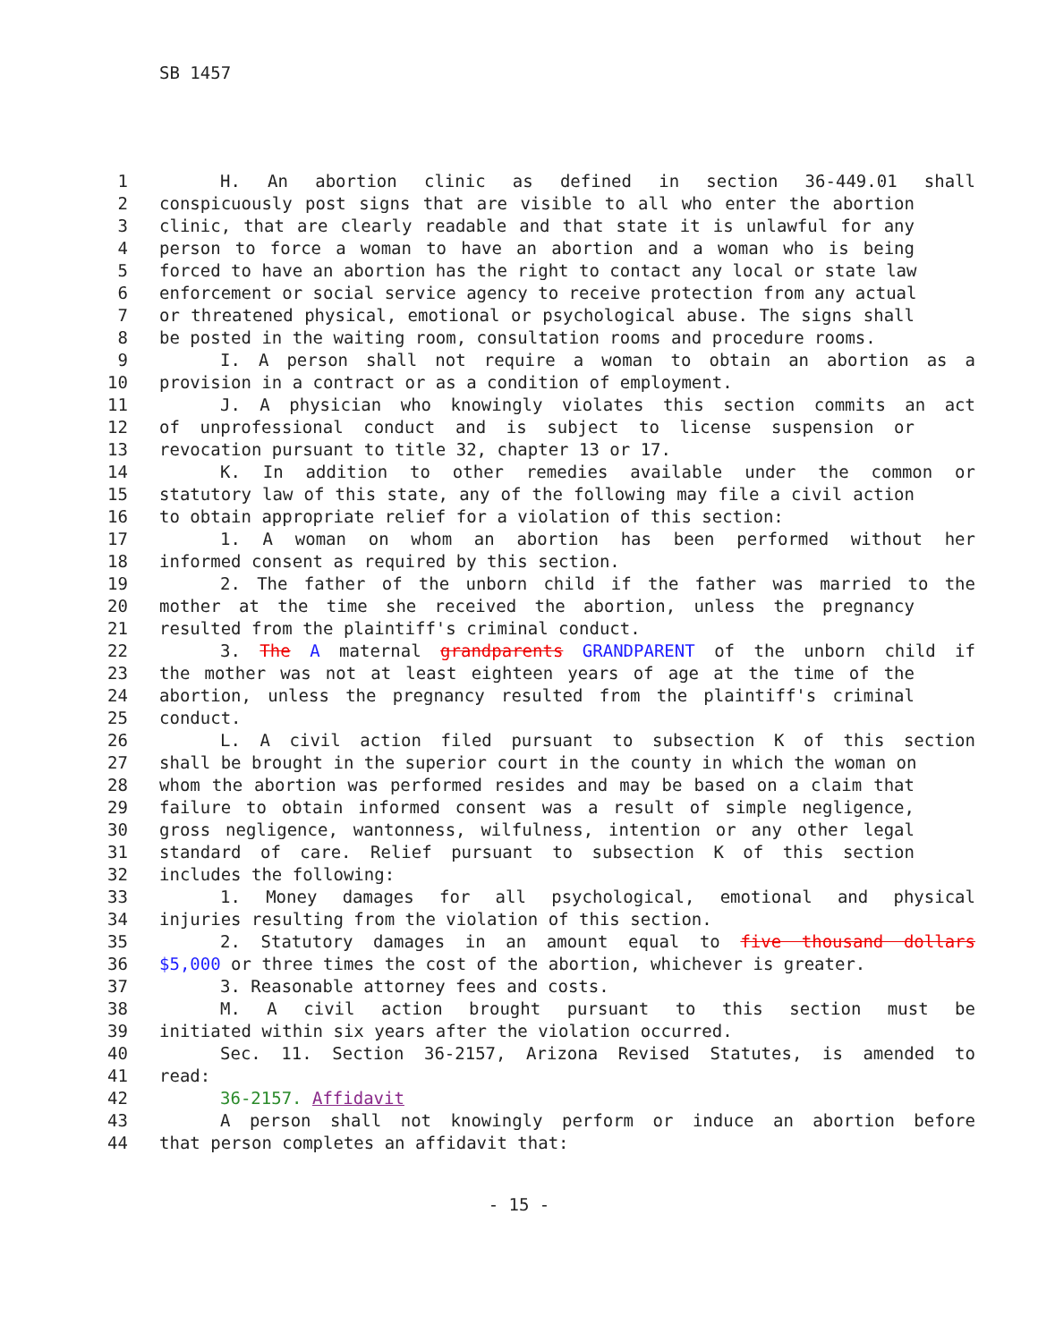SB 1457
1 H. An abortion clinic as defined in section 36-449.01 shall
2 conspicuously post signs that are visible to all who enter the abortion
3 clinic, that are clearly readable and that state it is unlawful for any
4 person to force a woman to have an abortion and a woman who is being
5 forced to have an abortion has the right to contact any local or state law
6 enforcement or social service agency to receive protection from any actual
7 or threatened physical, emotional or psychological abuse. The signs shall
8 be posted in the waiting room, consultation rooms and procedure rooms.
9 I. A person shall not require a woman to obtain an abortion as a
10 provision in a contract or as a condition of employment.
11 J. A physician who knowingly violates this section commits an act
12 of unprofessional conduct and is subject to license suspension or
13 revocation pursuant to title 32, chapter 13 or 17.
14 K. In addition to other remedies available under the common or
15 statutory law of this state, any of the following may file a civil action
16 to obtain appropriate relief for a violation of this section:
17 1. A woman on whom an abortion has been performed without her
18 informed consent as required by this section.
19 2. The father of the unborn child if the father was married to the
20 mother at the time she received the abortion, unless the pregnancy
21 resulted from the plaintiff's criminal conduct.
22 3. The A maternal grandparents GRANDPARENT of the unborn child if
23 the mother was not at least eighteen years of age at the time of the
24 abortion, unless the pregnancy resulted from the plaintiff's criminal
25 conduct.
26 L. A civil action filed pursuant to subsection K of this section
27 shall be brought in the superior court in the county in which the woman on
28 whom the abortion was performed resides and may be based on a claim that
29 failure to obtain informed consent was a result of simple negligence,
30 gross negligence, wantonness, wilfulness, intention or any other legal
31 standard of care. Relief pursuant to subsection K of this section
32 includes the following:
33 1. Money damages for all psychological, emotional and physical
34 injuries resulting from the violation of this section.
35 2. Statutory damages in an amount equal to five thousand dollars
36 $5,000 or three times the cost of the abortion, whichever is greater.
37 3. Reasonable attorney fees and costs.
38 M. A civil action brought pursuant to this section must be
39 initiated within six years after the violation occurred.
40 Sec. 11. Section 36-2157, Arizona Revised Statutes, is amended to
41 read:
42 36-2157. Affidavit
43 A person shall not knowingly perform or induce an abortion before
44 that person completes an affidavit that:
- 15 -